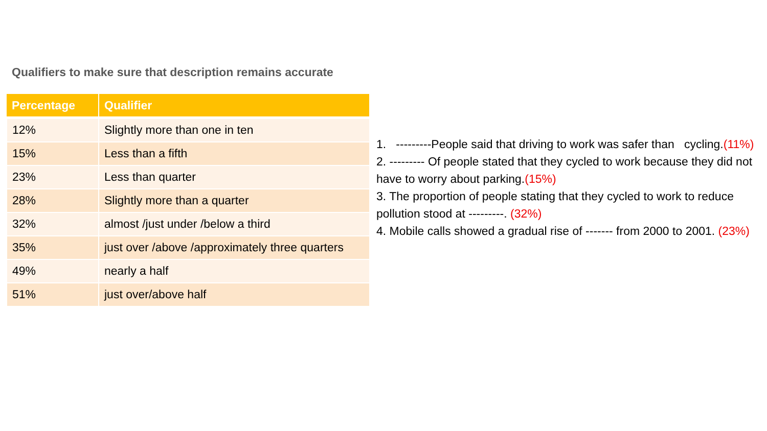Qualifiers to make sure that description remains accurate
| Percentage | Qualifier |
| --- | --- |
| 12% | Slightly more than one in ten |
| 15% | Less than a fifth |
| 23% | Less than quarter |
| 28% | Slightly more than a quarter |
| 32% | almost /just under /below a third |
| 35% | just over /above /approximately three quarters |
| 49% | nearly a half |
| 51% | just over/above half |
1. ---------People said that driving to work was safer than cycling.(11%)
2. --------- Of people stated that they cycled to work because they did not have to worry about parking.(15%)
3. The proportion of people stating that they cycled to work to reduce pollution stood at ---------. (32%)
4. Mobile calls showed a gradual rise of ------- from 2000 to 2001. (23%)